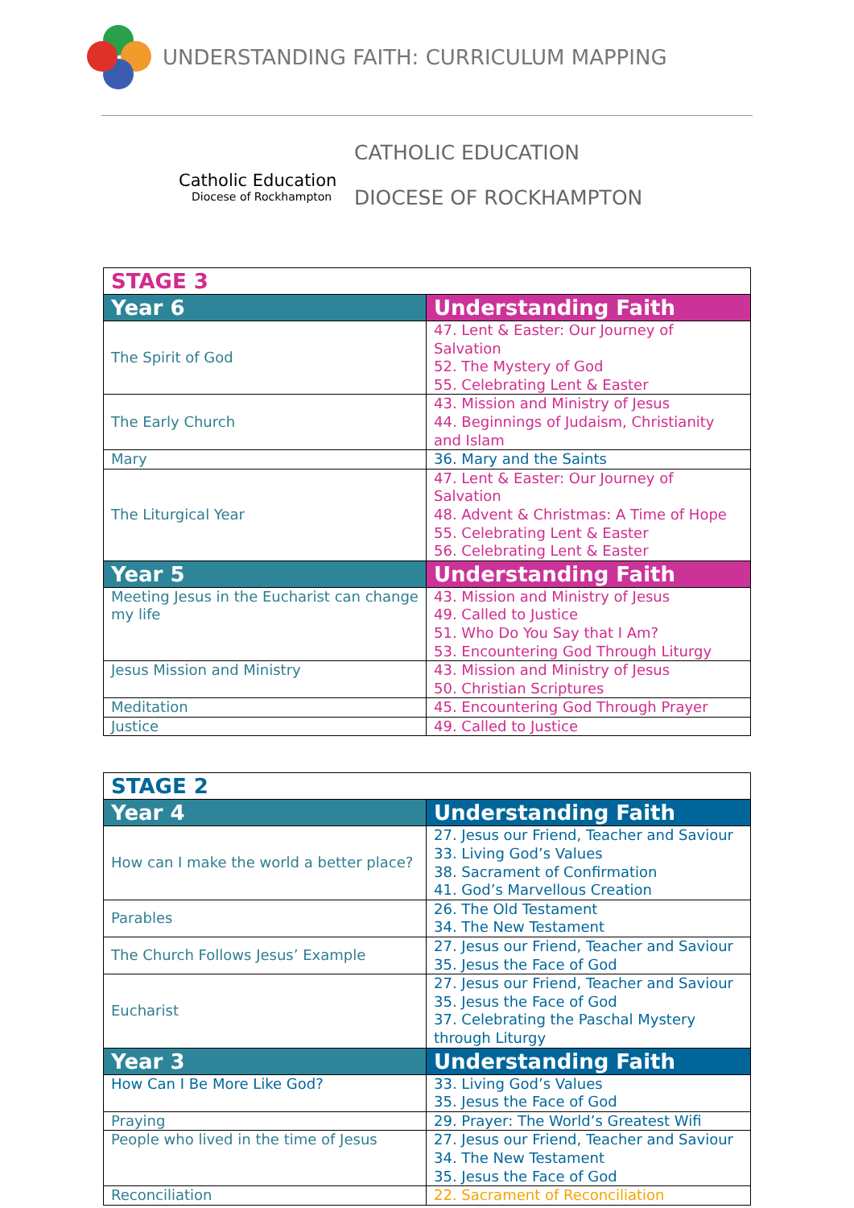UNDERSTANDING FAITH: CURRICULUM MAPPING
Catholic Education
Diocese of Rockhampton
CATHOLIC EDUCATION
DIOCESE OF ROCKHAMPTON
| STAGE 3 | |
| Year 6 | Understanding Faith |
| The Spirit of God | 47. Lent & Easter: Our Journey of Salvation 52. The Mystery of God 55. Celebrating Lent & Easter |
| The Early Church | 43. Mission and Ministry of Jesus 44. Beginnings of Judaism, Christianity and Islam |
| Mary | 36. Mary and the Saints |
| The Liturgical Year | 47. Lent & Easter: Our Journey of Salvation 48. Advent & Christmas: A Time of Hope 55. Celebrating Lent & Easter 56. Celebrating Lent & Easter |
| Year 5 | Understanding Faith |
| Meeting Jesus in the Eucharist can change my life | 43. Mission and Ministry of Jesus 49. Called to Justice 51. Who Do You Say that I Am? 53. Encountering God Through Liturgy |
| Jesus Mission and Ministry | 43. Mission and Ministry of Jesus 50. Christian Scriptures |
| Meditation | 45. Encountering God Through Prayer |
| Justice | 49. Called to Justice |
| STAGE 2 | |
| Year 4 | Understanding Faith |
| How can I make the world a better place? | 27. Jesus our Friend, Teacher and Saviour 33. Living God’s Values 38. Sacrament of Confirmation 41. God’s Marvellous Creation |
| Parables | 26. The Old Testament 34. The New Testament |
| The Church Follows Jesus’ Example | 27. Jesus our Friend, Teacher and Saviour 35. Jesus the Face of God |
| Eucharist | 27. Jesus our Friend, Teacher and Saviour 35. Jesus the Face of God 37. Celebrating the Paschal Mystery through Liturgy |
| Year 3 | Understanding Faith |
| How Can I Be More Like God? | 33. Living God’s Values 35. Jesus the Face of God |
| Praying | 29. Prayer: The World’s Greatest Wifi |
| People who lived in the time of Jesus | 27. Jesus our Friend, Teacher and Saviour 34. The New Testament 35. Jesus the Face of God |
| Reconciliation | 22. Sacrament of Reconciliation |